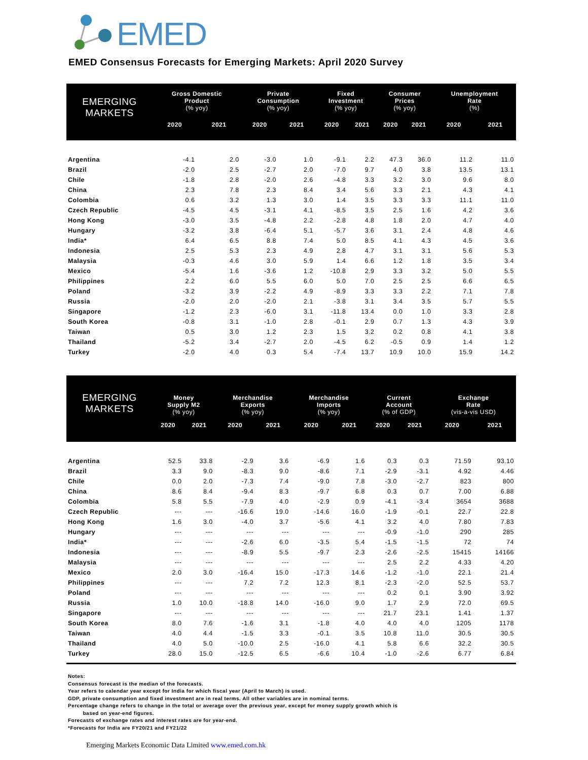EMED
EMED Consensus Forecasts for Emerging Markets: April 2020 Survey
| EMERGING MARKETS | Gross Domestic Product (% yoy) | | Private Consumption (% yoy) | | Fixed Investment (% yoy) | | Consumer Prices (% yoy) | | Unemployment Rate (%) | |
| --- | --- | --- | --- | --- | --- | --- | --- | --- | --- | --- |
| | 2020 | 2021 | 2020 | 2021 | 2020 | 2021 | 2020 | 2021 | 2020 | 2021 |
| Argentina | -4.1 | 2.0 | -3.0 | 1.0 | -9.1 | 2.2 | 47.3 | 36.0 | 11.2 | 11.0 |
| Brazil | -2.0 | 2.5 | -2.7 | 2.0 | -7.0 | 9.7 | 4.0 | 3.8 | 13.5 | 13.1 |
| Chile | -1.8 | 2.8 | -2.0 | 2.6 | -4.8 | 3.3 | 3.2 | 3.0 | 9.6 | 8.0 |
| China | 2.3 | 7.8 | 2.3 | 8.4 | 3.4 | 5.6 | 3.3 | 2.1 | 4.3 | 4.1 |
| Colombia | 0.6 | 3.2 | 1.3 | 3.0 | 1.4 | 3.5 | 3.3 | 3.3 | 11.1 | 11.0 |
| Czech Republic | -4.5 | 4.5 | -3.1 | 4.1 | -8.5 | 3.5 | 2.5 | 1.6 | 4.2 | 3.6 |
| Hong Kong | -3.0 | 3.5 | -4.8 | 2.2 | -2.8 | 4.8 | 1.8 | 2.0 | 4.7 | 4.0 |
| Hungary | -3.2 | 3.8 | -6.4 | 5.1 | -5.7 | 3.6 | 3.1 | 2.4 | 4.8 | 4.6 |
| India* | 6.4 | 6.5 | 8.8 | 7.4 | 5.0 | 8.5 | 4.1 | 4.3 | 4.5 | 3.6 |
| Indonesia | 2.5 | 5.3 | 2.3 | 4.9 | 2.8 | 4.7 | 3.1 | 3.1 | 5.6 | 5.3 |
| Malaysia | -0.3 | 4.6 | 3.0 | 5.9 | 1.4 | 6.6 | 1.2 | 1.8 | 3.5 | 3.4 |
| Mexico | -5.4 | 1.6 | -3.6 | 1.2 | -10.8 | 2.9 | 3.3 | 3.2 | 5.0 | 5.5 |
| Philippines | 2.2 | 6.0 | 5.5 | 6.0 | 5.0 | 7.0 | 2.5 | 2.5 | 6.6 | 6.5 |
| Poland | -3.2 | 3.9 | -2.2 | 4.9 | -8.9 | 3.3 | 3.3 | 2.2 | 7.1 | 7.8 |
| Russia | -2.0 | 2.0 | -2.0 | 2.1 | -3.8 | 3.1 | 3.4 | 3.5 | 5.7 | 5.5 |
| Singapore | -1.2 | 2.3 | -6.0 | 3.1 | -11.8 | 13.4 | 0.0 | 1.0 | 3.3 | 2.8 |
| South Korea | -0.8 | 3.1 | -1.0 | 2.8 | -0.1 | 2.9 | 0.7 | 1.3 | 4.3 | 3.9 |
| Taiwan | 0.5 | 3.0 | 1.2 | 2.3 | 1.5 | 3.2 | 0.2 | 0.8 | 4.1 | 3.8 |
| Thailand | -5.2 | 3.4 | -2.7 | 2.0 | -4.5 | 6.2 | -0.5 | 0.9 | 1.4 | 1.2 |
| Turkey | -2.0 | 4.0 | 0.3 | 5.4 | -7.4 | 13.7 | 10.9 | 10.0 | 15.9 | 14.2 |
| EMERGING MARKETS | Money Supply M2 (% yoy) | | Merchandise Exports (% yoy) | | Merchandise Imports (% yoy) | | Current Account (% of GDP) | | Exchange Rate (vis-a-vis USD) | |
| --- | --- | --- | --- | --- | --- | --- | --- | --- | --- | --- |
| | 2020 | 2021 | 2020 | 2021 | 2020 | 2021 | 2020 | 2021 | 2020 | 2021 |
| Argentina | 52.5 | 33.8 | -2.9 | 3.6 | -6.9 | 1.6 | 0.3 | 0.3 | 71.59 | 93.10 |
| Brazil | 3.3 | 9.0 | -8.3 | 9.0 | -8.6 | 7.1 | -2.9 | -3.1 | 4.92 | 4.46 |
| Chile | 0.0 | 2.0 | -7.3 | 7.4 | -9.0 | 7.8 | -3.0 | -2.7 | 823 | 800 |
| China | 8.6 | 8.4 | -9.4 | 8.3 | -9.7 | 6.8 | 0.3 | 0.7 | 7.00 | 6.88 |
| Colombia | 5.8 | 5.5 | -7.9 | 4.0 | -2.9 | 0.9 | -4.1 | -3.4 | 3654 | 3688 |
| Czech Republic | --- | --- | -16.6 | 19.0 | -14.6 | 16.0 | -1.9 | -0.1 | 22.7 | 22.8 |
| Hong Kong | 1.6 | 3.0 | -4.0 | 3.7 | -5.6 | 4.1 | 3.2 | 4.0 | 7.80 | 7.83 |
| Hungary | --- | --- | --- | --- | --- | --- | -0.9 | -1.0 | 290 | 285 |
| India* | --- | --- | -2.6 | 6.0 | -3.5 | 5.4 | -1.5 | -1.5 | 72 | 74 |
| Indonesia | --- | --- | -8.9 | 5.5 | -9.7 | 2.3 | -2.6 | -2.5 | 15415 | 14166 |
| Malaysia | --- | --- | --- | --- | --- | --- | 2.5 | 2.2 | 4.33 | 4.20 |
| Mexico | 2.0 | 3.0 | -16.4 | 15.0 | -17.3 | 14.6 | -1.2 | -1.0 | 22.1 | 21.4 |
| Philippines | --- | --- | 7.2 | 7.2 | 12.3 | 8.1 | -2.3 | -2.0 | 52.5 | 53.7 |
| Poland | --- | --- | --- | --- | --- | --- | 0.2 | 0.1 | 3.90 | 3.92 |
| Russia | 1.0 | 10.0 | -18.8 | 14.0 | -16.0 | 9.0 | 1.7 | 2.9 | 72.0 | 69.5 |
| Singapore | --- | --- | --- | --- | --- | --- | 21.7 | 23.1 | 1.41 | 1.37 |
| South Korea | 8.0 | 7.6 | -1.6 | 3.1 | -1.8 | 4.0 | 4.0 | 4.0 | 1205 | 1178 |
| Taiwan | 4.0 | 4.4 | -1.5 | 3.3 | -0.1 | 3.5 | 10.8 | 11.0 | 30.5 | 30.5 |
| Thailand | 4.0 | 5.0 | -10.0 | 2.5 | -16.0 | 4.1 | 5.8 | 6.6 | 32.2 | 30.5 |
| Turkey | 28.0 | 15.0 | -12.5 | 6.5 | -6.6 | 10.4 | -1.0 | -2.6 | 6.77 | 6.84 |
Notes:
Consensus forecast is the median of the forecasts.
Year refers to calendar year except for India for which fiscal year (April to March) is used.
GDP, private consumption and fixed investment are in real terms. All other variables are in nominal terms.
Percentage change refers to change in the total or average over the previous year, except for money supply growth which is
based on year-end figures.
Forecasts of exchange rates and interest rates are for year-end.
*Forecasts for India are FY20/21 and FY21/22
Emerging Markets Economic Data Limited www.emed.com.hk